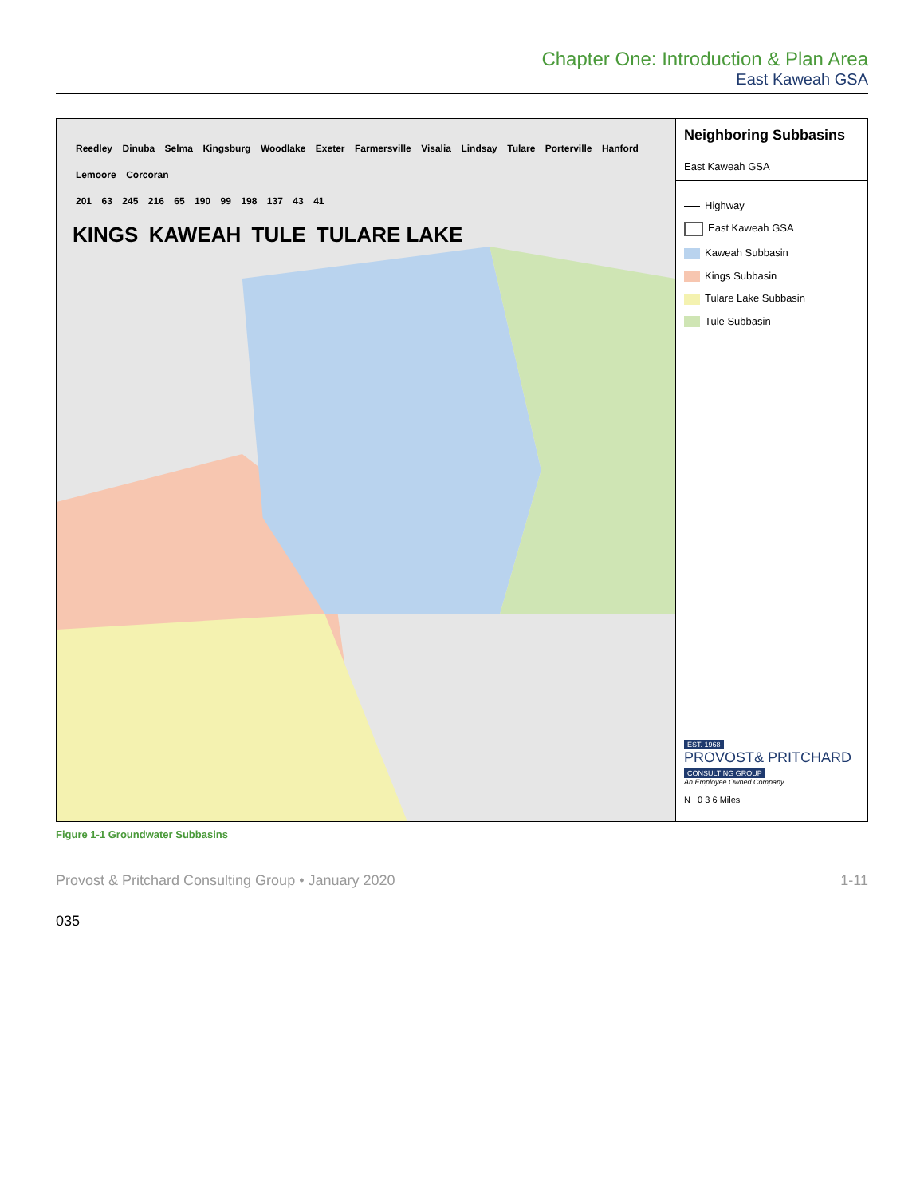Chapter One: Introduction & Plan Area
East Kaweah GSA
Reedley Dinuba Selma Kingsburg Woodlake Exeter Farmersville Visalia Lindsay Tulare Porterville Hanford Lemoore Corcoran
201 63 245 216 65 190 99 198 137 43 41
KINGS KAWEAH TULE TULARE LAKE
Neighboring Subbasins
East Kaweah GSA
Highway
East Kaweah GSA
Kaweah Subbasin
Kings Subbasin
Tulare Lake Subbasin
Tule Subbasin
EST. 1968
PROVOST& PRITCHARD
CONSULTING GROUP
An Employee Owned Company
N 0 3 6 Miles
Figure 1-1 Groundwater Subbasins
Provost & Pritchard Consulting Group • January 2020 1-11
035